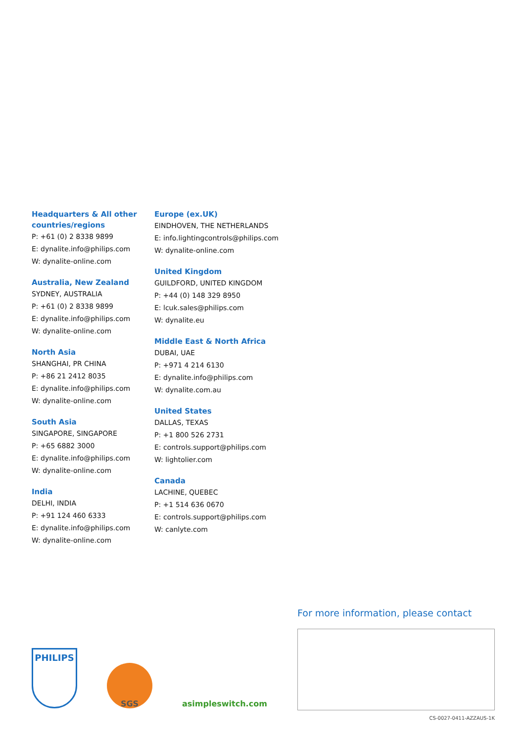Headquarters & All other countries/regions
P: +61 (0) 2 8338 9899
E: dynalite.info@philips.com
W: dynalite-online.com
Australia, New Zealand
SYDNEY, AUSTRALIA
P: +61 (0) 2 8338 9899
E: dynalite.info@philips.com
W: dynalite-online.com
North Asia
SHANGHAI, PR CHINA
P: +86 21 2412 8035
E: dynalite.info@philips.com
W: dynalite-online.com
South Asia
SINGAPORE, SINGAPORE
P: +65 6882 3000
E: dynalite.info@philips.com
W: dynalite-online.com
India
DELHI, INDIA
P: +91 124 460 6333
E: dynalite.info@philips.com
W: dynalite-online.com
Europe (ex.UK)
EINDHOVEN, THE NETHERLANDS
E: info.lightingcontrols@philips.com
W: dynalite-online.com
United Kingdom
GUILDFORD, UNITED KINGDOM
P: +44 (0) 148 329 8950
E: lcuk.sales@philips.com
W: dynalite.eu
Middle East & North Africa
DUBAI, UAE
P: +971 4 214 6130
E: dynalite.info@philips.com
W: dynalite.com.au
United States
DALLAS, TEXAS
P: +1 800 526 2731
E: controls.support@philips.com
W: lightolier.com
Canada
LACHINE, QUEBEC
P: +1 514 636 0670
E: controls.support@philips.com
W: canlyte.com
For more information, please contact
PHILIPS
SGS
asimpleswitch.com
CS-0027-0411-AZZAUS-1K